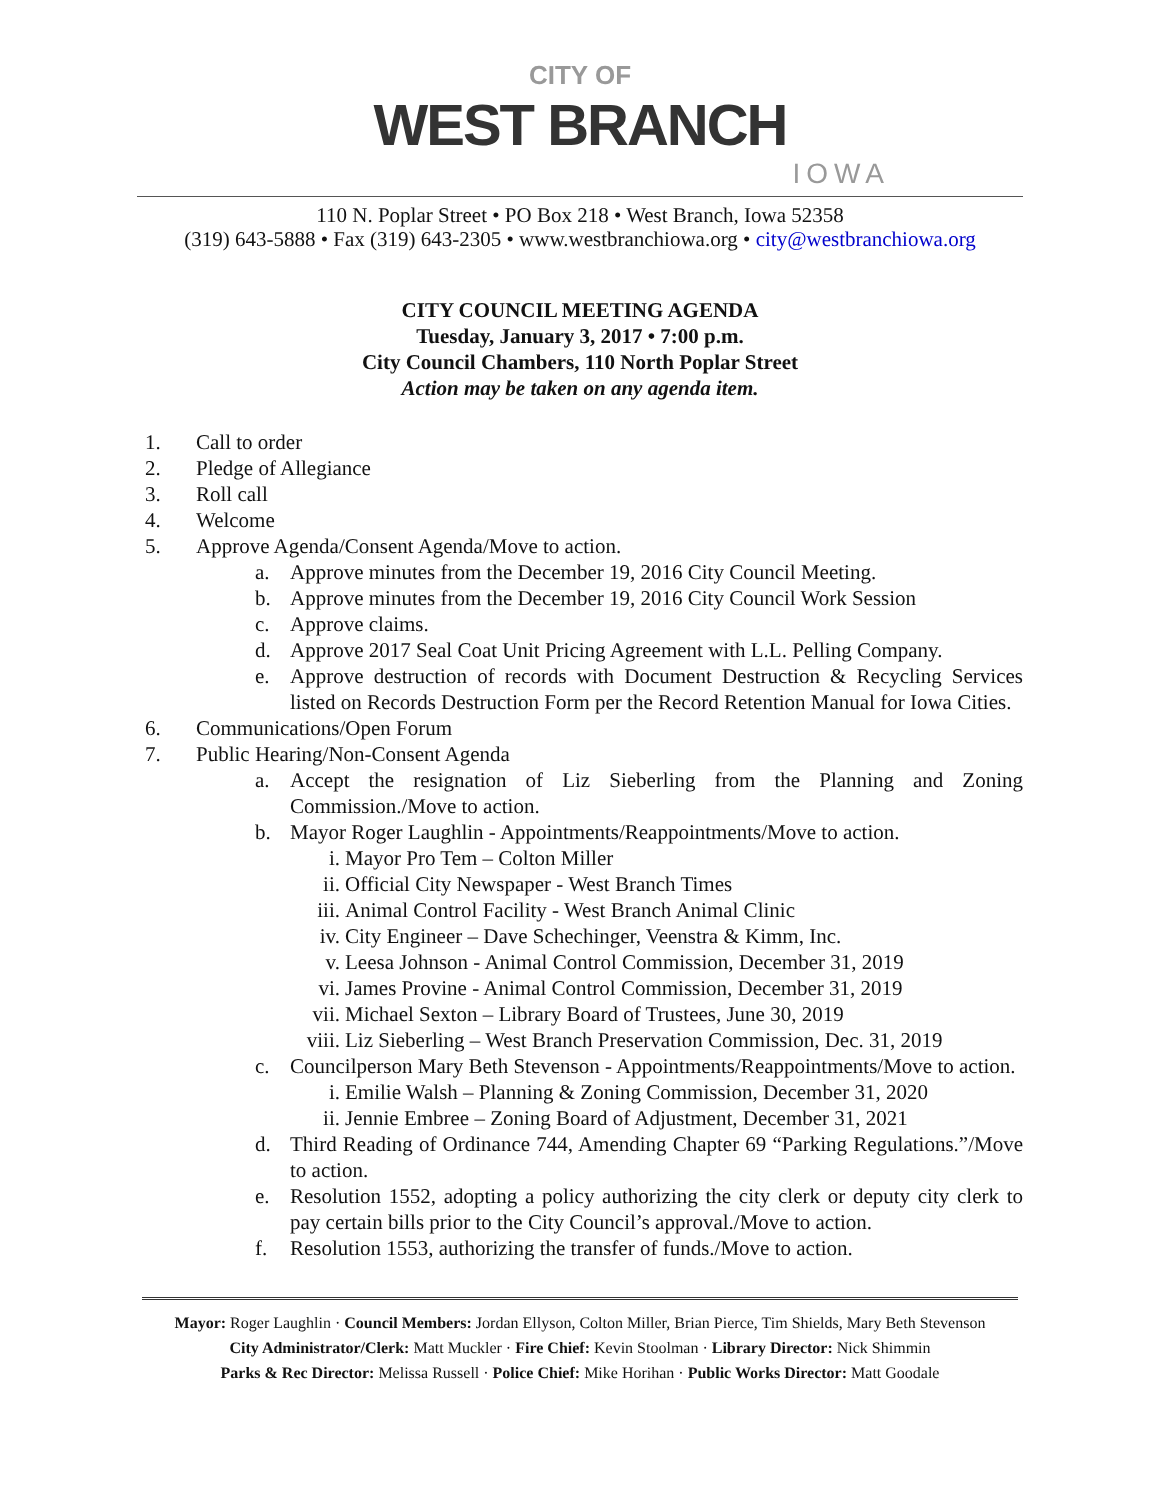CITY OF
WEST BRANCH
IOWA
110 N. Poplar Street • PO Box 218 • West Branch, Iowa 52358
(319) 643-5888 • Fax (319) 643-2305 • www.westbranchiowa.org • city@westbranchiowa.org
CITY COUNCIL MEETING AGENDA
Tuesday, January 3, 2017 • 7:00 p.m.
City Council Chambers, 110 North Poplar Street
Action may be taken on any agenda item.
1. Call to order
2. Pledge of Allegiance
3. Roll call
4. Welcome
5. Approve Agenda/Consent Agenda/Move to action.
a. Approve minutes from the December 19, 2016 City Council Meeting.
b. Approve minutes from the December 19, 2016 City Council Work Session
c. Approve claims.
d. Approve 2017 Seal Coat Unit Pricing Agreement with L.L. Pelling Company.
e. Approve destruction of records with Document Destruction & Recycling Services listed on Records Destruction Form per the Record Retention Manual for Iowa Cities.
6. Communications/Open Forum
7. Public Hearing/Non-Consent Agenda
a. Accept the resignation of Liz Sieberling from the Planning and Zoning Commission./Move to action.
b. Mayor Roger Laughlin - Appointments/Reappointments/Move to action.
i. Mayor Pro Tem – Colton Miller
ii. Official City Newspaper - West Branch Times
iii. Animal Control Facility - West Branch Animal Clinic
iv. City Engineer – Dave Schechinger, Veenstra & Kimm, Inc.
v. Leesa Johnson - Animal Control Commission, December 31, 2019
vi. James Provine - Animal Control Commission, December 31, 2019
vii. Michael Sexton – Library Board of Trustees, June 30, 2019
viii. Liz Sieberling – West Branch Preservation Commission, Dec. 31, 2019
c. Councilperson Mary Beth Stevenson - Appointments/Reappointments/Move to action.
i. Emilie Walsh – Planning & Zoning Commission, December 31, 2020
ii. Jennie Embree – Zoning Board of Adjustment, December 31, 2021
d. Third Reading of Ordinance 744, Amending Chapter 69 “Parking Regulations.”/Move to action.
e. Resolution 1552, adopting a policy authorizing the city clerk or deputy city clerk to pay certain bills prior to the City Council’s approval./Move to action.
f. Resolution 1553, authorizing the transfer of funds./Move to action.
Mayor: Roger Laughlin · Council Members: Jordan Ellyson, Colton Miller, Brian Pierce, Tim Shields, Mary Beth Stevenson
City Administrator/Clerk: Matt Muckler · Fire Chief: Kevin Stoolman · Library Director: Nick Shimmin
Parks & Rec Director: Melissa Russell · Police Chief: Mike Horihan · Public Works Director: Matt Goodale